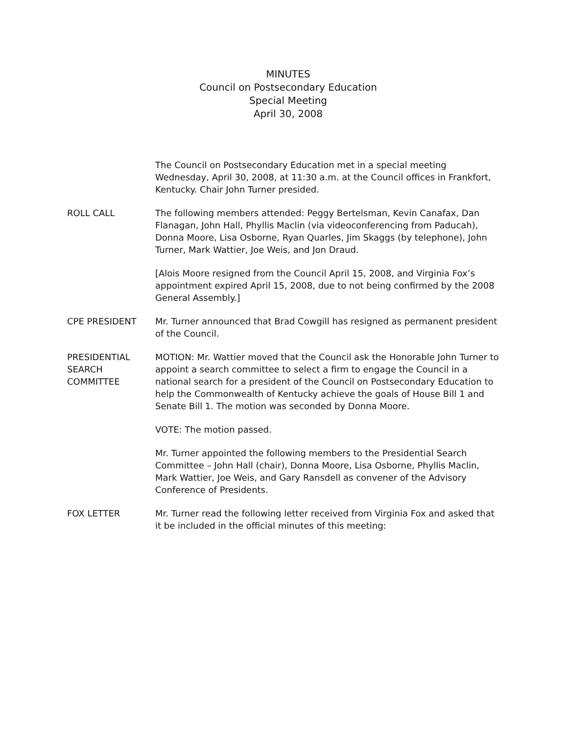MINUTES
Council on Postsecondary Education
Special Meeting
April 30, 2008
The Council on Postsecondary Education met in a special meeting Wednesday, April 30, 2008, at 11:30 a.m. at the Council offices in Frankfort, Kentucky. Chair John Turner presided.
ROLL CALL The following members attended: Peggy Bertelsman, Kevin Canafax, Dan Flanagan, John Hall, Phyllis Maclin (via videoconferencing from Paducah), Donna Moore, Lisa Osborne, Ryan Quarles, Jim Skaggs (by telephone), John Turner, Mark Wattier, Joe Weis, and Jon Draud.
[Alois Moore resigned from the Council April 15, 2008, and Virginia Fox’s appointment expired April 15, 2008, due to not being confirmed by the 2008 General Assembly.]
CPE PRESIDENT Mr. Turner announced that Brad Cowgill has resigned as permanent president of the Council.
PRESIDENTIAL
SEARCH
COMMITTEE
MOTION: Mr. Wattier moved that the Council ask the Honorable John Turner to appoint a search committee to select a firm to engage the Council in a national search for a president of the Council on Postsecondary Education to help the Commonwealth of Kentucky achieve the goals of House Bill 1 and Senate Bill 1. The motion was seconded by Donna Moore.
VOTE: The motion passed.
Mr. Turner appointed the following members to the Presidential Search Committee – John Hall (chair), Donna Moore, Lisa Osborne, Phyllis Maclin, Mark Wattier, Joe Weis, and Gary Ransdell as convener of the Advisory Conference of Presidents.
FOX LETTER Mr. Turner read the following letter received from Virginia Fox and asked that it be included in the official minutes of this meeting: